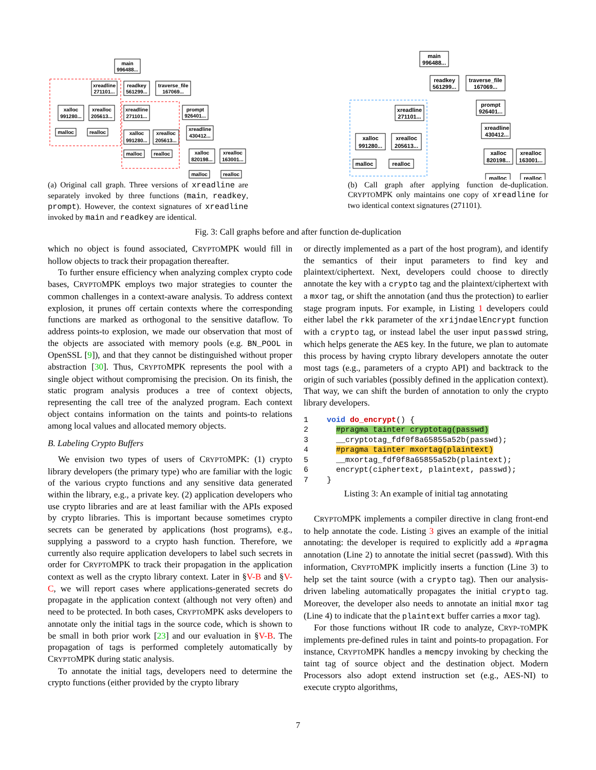main
996488...
xreadline
271101...
readkey
561299...
traverse_file
167069...
xalloc
991280...
xrealloc
205613...
xreadline
271101...
prompt
926401...
xalloc
991280...
xrealloc
205613...
xreadline
430412...
xalloc
820198...
xrealloc
163001...
malloc
realloc
malloc
realloc
malloc
realloc
(a) Original call graph. Three versions of xreadline are separately invoked by three functions (main, readkey, prompt). However, the context signatures of xreadline invoked by main and readkey are identical.
main
996488...
readkey
561299...
traverse_file
167069...
xreadline
271101...
prompt
926401...
xreadline
430412...
xalloc
991280...
xrealloc
205613...
xalloc
820198...
xrealloc
163001...
malloc
realloc
malloc
realloc
(b) Call graph after applying function de-duplication. CRYPTOMPK only maintains one copy of xreadline for two identical context signatures (271101).
Fig. 3: Call graphs before and after function de-duplication
which no object is found associated, CRYPTOMPK would fill in hollow objects to track their propagation thereafter.
To further ensure efficiency when analyzing complex crypto code bases, CRYPTOMPK employs two major strategies to counter the common challenges in a context-aware analysis. To address context explosion, it prunes off certain contexts where the corresponding functions are marked as orthogonal to the sensitive dataflow. To address points-to explosion, we made our observation that most of the objects are associated with memory pools (e.g. BN_POOL in OpenSSL [9]), and that they cannot be distinguished without proper abstraction [30]. Thus, CRYPTOMPK represents the pool with a single object without compromising the precision. On its finish, the static program analysis produces a tree of context objects, representing the call tree of the analyzed program. Each context object contains information on the taints and points-to relations among local values and allocated memory objects.
B. Labeling Crypto Buffers
We envision two types of users of CRYPTOMPK: (1) crypto library developers (the primary type) who are familiar with the logic of the various crypto functions and any sensitive data generated within the library, e.g., a private key. (2) application developers who use crypto libraries and are at least familiar with the APIs exposed by crypto libraries. This is important because sometimes crypto secrets can be generated by applications (host programs), e.g., supplying a password to a crypto hash function. Therefore, we currently also require application developers to label such secrets in order for CRYPTOMPK to track their propagation in the application context as well as the crypto library context. Later in §V-B and §V-C, we will report cases where applications-generated secrets do propagate in the application context (although not very often) and need to be protected. In both cases, CRYPTOMPK asks developers to annotate only the initial tags in the source code, which is shown to be small in both prior work [23] and our evaluation in §V-B. The propagation of tags is performed completely automatically by CRYPTOMPK during static analysis.
To annotate the initial tags, developers need to determine the crypto functions (either provided by the crypto library
or directly implemented as a part of the host program), and identify the semantics of their input parameters to find key and plaintext/ciphertext. Next, developers could choose to directly annotate the key with a crypto tag and the plaintext/ciphertext with a mxor tag, or shift the annotation (and thus the protection) to earlier stage program inputs. For example, in Listing 1 developers could either label the rkk parameter of the xrijndaelEncrypt function with a crypto tag, or instead label the user input passwd string, which helps generate the AES key. In the future, we plan to automate this process by having crypto library developers annotate the outer most tags (e.g., parameters of a crypto API) and backtrack to the origin of such variables (possibly defined in the application context). That way, we can shift the burden of annotation to only the crypto library developers.
1 void do_encrypt() {
2 #pragma tainter cryptotag(passwd)
3 __cryptotag_fdf0f8a65855a52b(passwd);
4 #pragma tainter mxortag(plaintext)
5 __mxortag_fdf0f8a65855a52b(plaintext);
6 encrypt(ciphertext, plaintext, passwd);
7 }
Listing 3: An example of initial tag annotating
CRYPTOMPK implements a compiler directive in clang front-end to help annotate the code. Listing 3 gives an example of the initial annotating: the developer is required to explicitly add a #pragma annotation (Line 2) to annotate the initial secret (passwd). With this information, CRYPTOMPK implicitly inserts a function (Line 3) to help set the taint source (with a crypto tag). Then our analysis-driven labeling automatically propagates the initial crypto tag. Moreover, the developer also needs to annotate an initial mxor tag (Line 4) to indicate that the plaintext buffer carries a mxor tag).
For those functions without IR code to analyze, CRYP-TOMPK implements pre-defined rules in taint and points-to propagation. For instance, CRYPTOMPK handles a memcpy invoking by checking the taint tag of source object and the destination object. Modern Processors also adopt extend instruction set (e.g., AES-NI) to execute crypto algorithms,
7